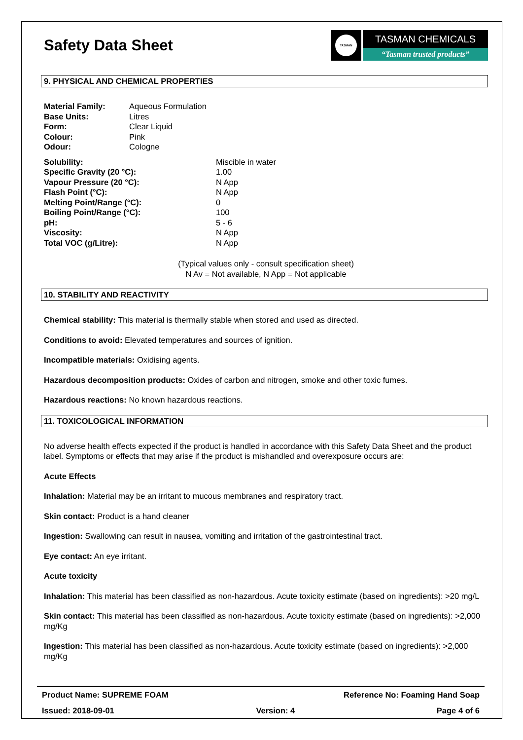Safety Data Sheet
TASMAN
TASMAN CHEMICALS
“Tasman trusted products”
9. PHYSICAL AND CHEMICAL PROPERTIES
| Material Family: | Aqueous Formulation |
| Base Units: | Litres |
| Form: | Clear Liquid |
| Colour: | Pink |
| Odour: | Cologne |
| Solubility: | Miscible in water |
| Specific Gravity (20 °C): | 1.00 |
| Vapour Pressure (20 °C): | N App |
| Flash Point (°C): | N App |
| Melting Point/Range (°C): | 0 |
| Boiling Point/Range (°C): | 100 |
| pH: | 5 - 6 |
| Viscosity: | N App |
| Total VOC (g/Litre): | N App |
(Typical values only - consult specification sheet)
N Av = Not available, N App = Not applicable
10. STABILITY AND REACTIVITY
Chemical stability: This material is thermally stable when stored and used as directed.
Conditions to avoid: Elevated temperatures and sources of ignition.
Incompatible materials: Oxidising agents.
Hazardous decomposition products: Oxides of carbon and nitrogen, smoke and other toxic fumes.
Hazardous reactions: No known hazardous reactions.
11. TOXICOLOGICAL INFORMATION
No adverse health effects expected if the product is handled in accordance with this Safety Data Sheet and the product label. Symptoms or effects that may arise if the product is mishandled and overexposure occurs are:
Acute Effects
Inhalation: Material may be an irritant to mucous membranes and respiratory tract.
Skin contact: Product is a hand cleaner
Ingestion: Swallowing can result in nausea, vomiting and irritation of the gastrointestinal tract.
Eye contact: An eye irritant.
Acute toxicity
Inhalation: This material has been classified as non-hazardous. Acute toxicity estimate (based on ingredients): >20 mg/L
Skin contact: This material has been classified as non-hazardous. Acute toxicity estimate (based on ingredients): >2,000 mg/Kg
Ingestion: This material has been classified as non-hazardous. Acute toxicity estimate (based on ingredients): >2,000 mg/Kg
Product Name: SUPREME FOAM Reference No: Foaming Hand Soap
Issued: 2018-09-01 Version: 4 Page 4 of 6